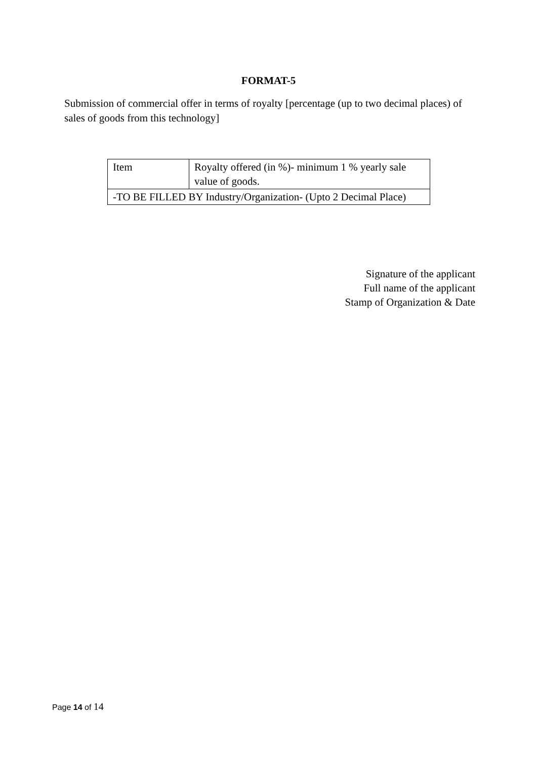FORMAT-5
Submission of commercial offer in terms of royalty [percentage (up to two decimal places) of sales of goods from this technology]
| Item | Royalty offered (in %)- minimum 1 % yearly sale value of goods. |
| -TO BE FILLED BY Industry/Organization- (Upto 2 Decimal Place) | |
Signature of the applicant
Full name of the applicant
Stamp of Organization & Date
Page 14 of 14